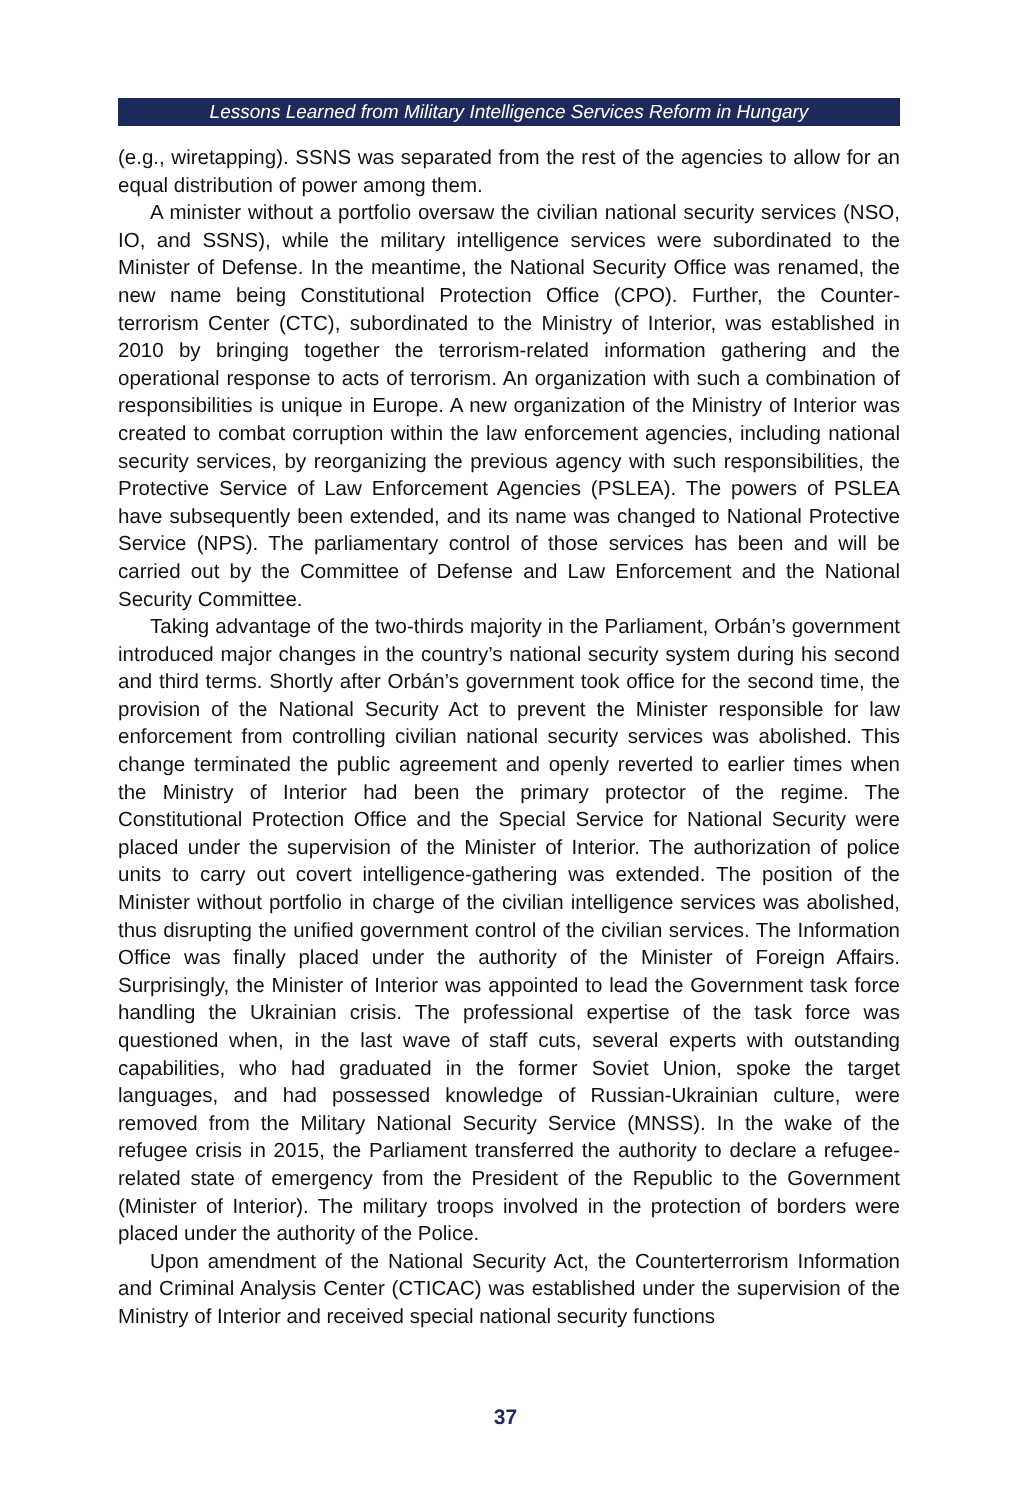Lessons Learned from Military Intelligence Services Reform in Hungary
(e.g., wiretapping). SSNS was separated from the rest of the agencies to allow for an equal distribution of power among them.
A minister without a portfolio oversaw the civilian national security services (NSO, IO, and SSNS), while the military intelligence services were subordinated to the Minister of Defense. In the meantime, the National Security Office was renamed, the new name being Constitutional Protection Office (CPO). Further, the Counter-terrorism Center (CTC), subordinated to the Ministry of Interior, was established in 2010 by bringing together the terrorism-related information gathering and the operational response to acts of terrorism. An organization with such a combination of responsibilities is unique in Europe. A new organization of the Ministry of Interior was created to combat corruption within the law enforcement agencies, including national security services, by reorganizing the previous agency with such responsibilities, the Protective Service of Law Enforcement Agencies (PSLEA). The powers of PSLEA have subsequently been extended, and its name was changed to National Protective Service (NPS). The parliamentary control of those services has been and will be carried out by the Committee of Defense and Law Enforcement and the National Security Committee.
Taking advantage of the two-thirds majority in the Parliament, Orbán’s government introduced major changes in the country’s national security system during his second and third terms. Shortly after Orbán’s government took office for the second time, the provision of the National Security Act to prevent the Minister responsible for law enforcement from controlling civilian national security services was abolished. This change terminated the public agreement and openly reverted to earlier times when the Ministry of Interior had been the primary protector of the regime. The Constitutional Protection Office and the Special Service for National Security were placed under the supervision of the Minister of Interior. The authorization of police units to carry out covert intelligence-gathering was extended. The position of the Minister without portfolio in charge of the civilian intelligence services was abolished, thus disrupting the unified government control of the civilian services. The Information Office was finally placed under the authority of the Minister of Foreign Affairs. Surprisingly, the Minister of Interior was appointed to lead the Government task force handling the Ukrainian crisis. The professional expertise of the task force was questioned when, in the last wave of staff cuts, several experts with outstanding capabilities, who had graduated in the former Soviet Union, spoke the target languages, and had possessed knowledge of Russian-Ukrainian culture, were removed from the Military National Security Service (MNSS). In the wake of the refugee crisis in 2015, the Parliament transferred the authority to declare a refugee-related state of emergency from the President of the Republic to the Government (Minister of Interior). The military troops involved in the protection of borders were placed under the authority of the Police.
Upon amendment of the National Security Act, the Counterterrorism Information and Criminal Analysis Center (CTICAC) was established under the supervision of the Ministry of Interior and received special national security functions
37